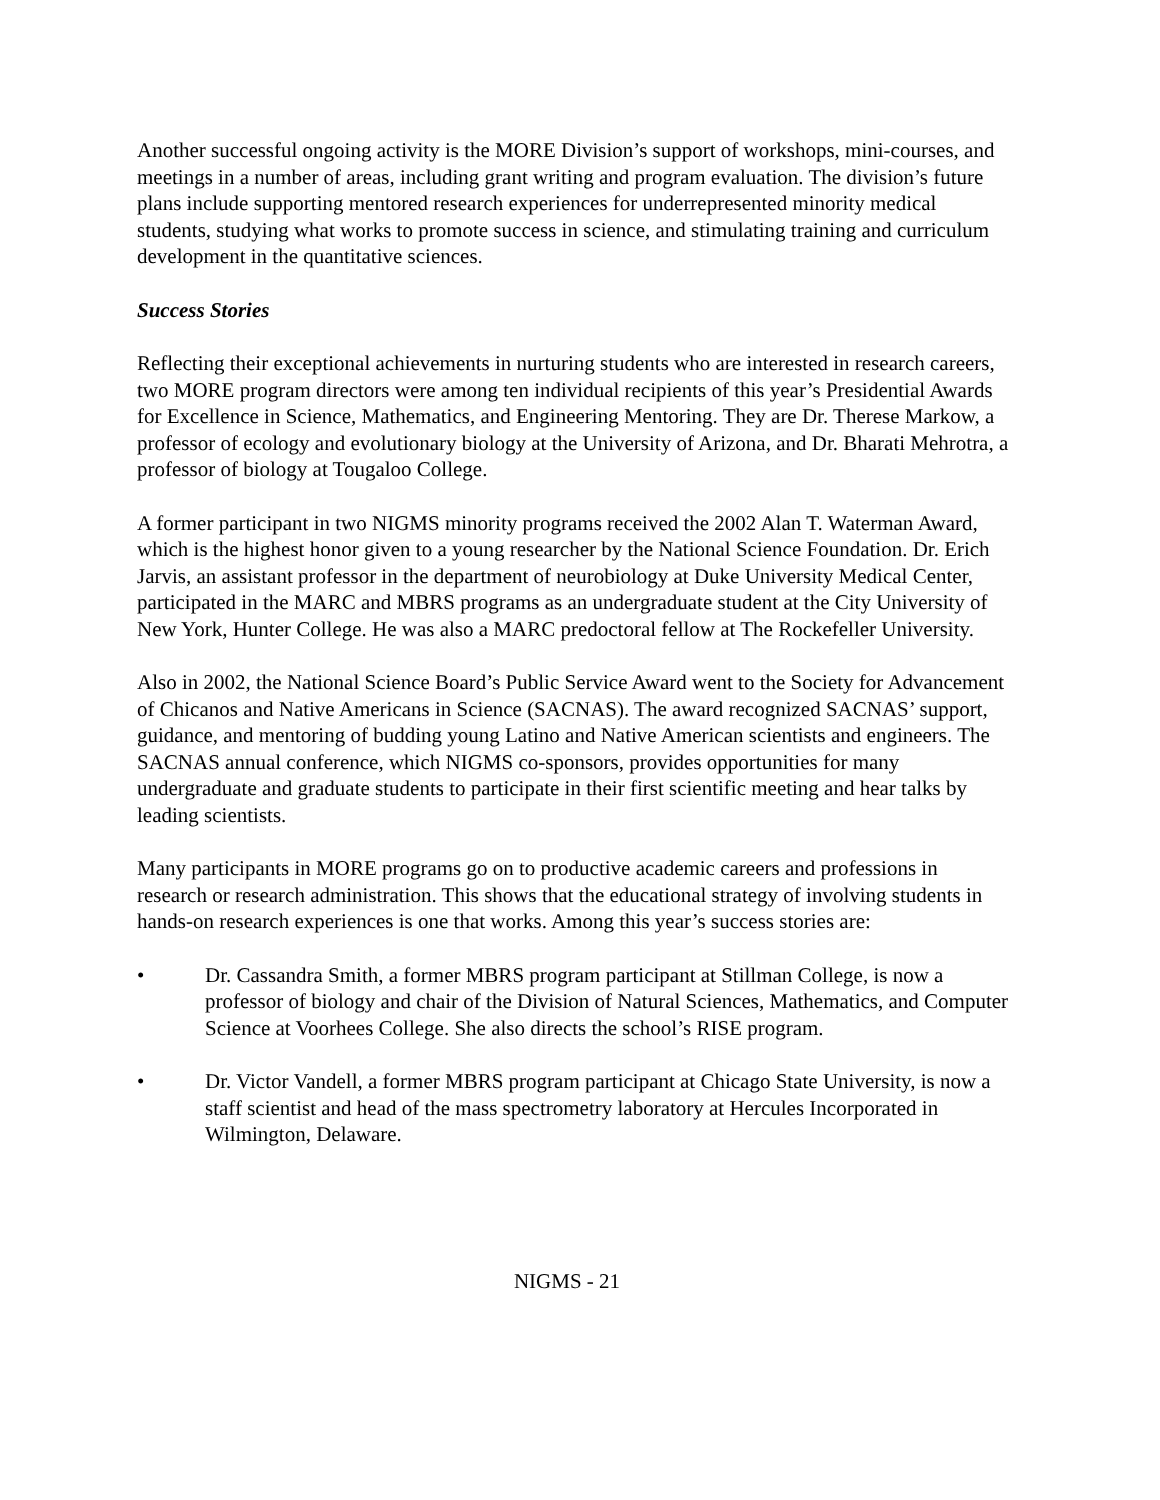Another successful ongoing activity is the MORE Division’s support of workshops, mini-courses, and meetings in a number of areas, including grant writing and program evaluation. The division’s future plans include supporting mentored research experiences for underrepresented minority medical students, studying what works to promote success in science, and stimulating training and curriculum development in the quantitative sciences.
Success Stories
Reflecting their exceptional achievements in nurturing students who are interested in research careers, two MORE program directors were among ten individual recipients of this year’s Presidential Awards for Excellence in Science, Mathematics, and Engineering Mentoring. They are Dr. Therese Markow, a professor of ecology and evolutionary biology at the University of Arizona, and Dr. Bharati Mehrotra, a professor of biology at Tougaloo College.
A former participant in two NIGMS minority programs received the 2002 Alan T. Waterman Award, which is the highest honor given to a young researcher by the National Science Foundation. Dr. Erich Jarvis, an assistant professor in the department of neurobiology at Duke University Medical Center, participated in the MARC and MBRS programs as an undergraduate student at the City University of New York, Hunter College. He was also a MARC predoctoral fellow at The Rockefeller University.
Also in 2002, the National Science Board’s Public Service Award went to the Society for Advancement of Chicanos and Native Americans in Science (SACNAS). The award recognized SACNAS’ support, guidance, and mentoring of budding young Latino and Native American scientists and engineers. The SACNAS annual conference, which NIGMS co-sponsors, provides opportunities for many undergraduate and graduate students to participate in their first scientific meeting and hear talks by leading scientists.
Many participants in MORE programs go on to productive academic careers and professions in research or research administration. This shows that the educational strategy of involving students in hands-on research experiences is one that works. Among this year’s success stories are:
• Dr. Cassandra Smith, a former MBRS program participant at Stillman College, is now a professor of biology and chair of the Division of Natural Sciences, Mathematics, and Computer Science at Voorhees College. She also directs the school’s RISE program.
• Dr. Victor Vandell, a former MBRS program participant at Chicago State University, is now a staff scientist and head of the mass spectrometry laboratory at Hercules Incorporated in Wilmington, Delaware.
NIGMS - 21